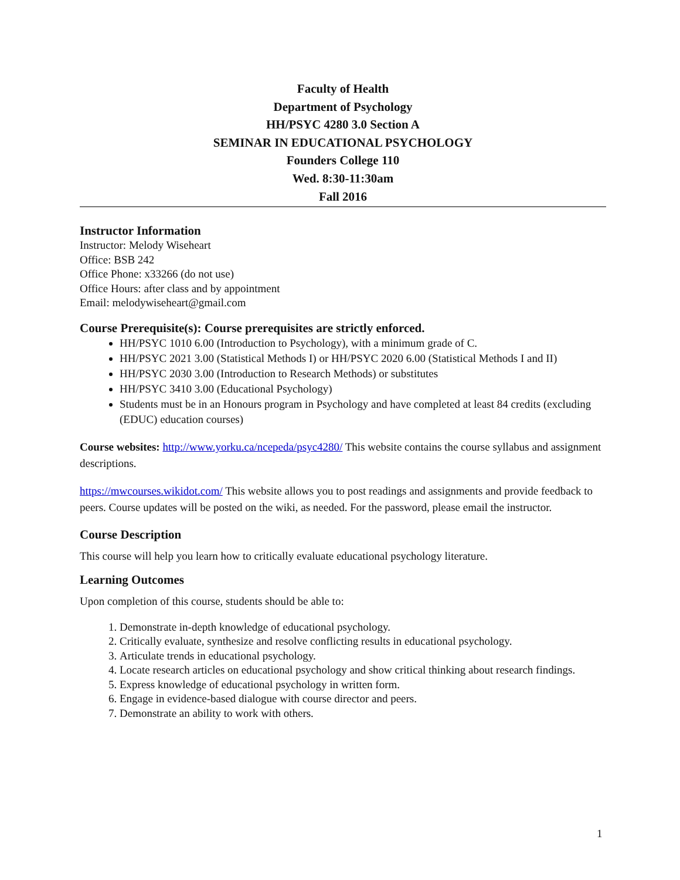Faculty of Health
Department of Psychology
HH/PSYC 4280 3.0 Section A
SEMINAR IN EDUCATIONAL PSYCHOLOGY
Founders College 110
Wed. 8:30-11:30am
Fall 2016
Instructor Information
Instructor: Melody Wiseheart
Office: BSB 242
Office Phone: x33266 (do not use)
Office Hours: after class and by appointment
Email: melodywiseheart@gmail.com
Course Prerequisite(s): Course prerequisites are strictly enforced.
HH/PSYC 1010 6.00 (Introduction to Psychology), with a minimum grade of C.
HH/PSYC 2021 3.00 (Statistical Methods I) or HH/PSYC 2020 6.00 (Statistical Methods I and II)
HH/PSYC 2030 3.00 (Introduction to Research Methods) or substitutes
HH/PSYC 3410 3.00 (Educational Psychology)
Students must be in an Honours program in Psychology and have completed at least 84 credits (excluding (EDUC) education courses)
Course websites: http://www.yorku.ca/ncepeda/psyc4280/ This website contains the course syllabus and assignment descriptions.
https://mwcourses.wikidot.com/ This website allows you to post readings and assignments and provide feedback to peers. Course updates will be posted on the wiki, as needed. For the password, please email the instructor.
Course Description
This course will help you learn how to critically evaluate educational psychology literature.
Learning Outcomes
Upon completion of this course, students should be able to:
1. Demonstrate in-depth knowledge of educational psychology.
2. Critically evaluate, synthesize and resolve conflicting results in educational psychology.
3. Articulate trends in educational psychology.
4. Locate research articles on educational psychology and show critical thinking about research findings.
5. Express knowledge of educational psychology in written form.
6. Engage in evidence-based dialogue with course director and peers.
7. Demonstrate an ability to work with others.
1